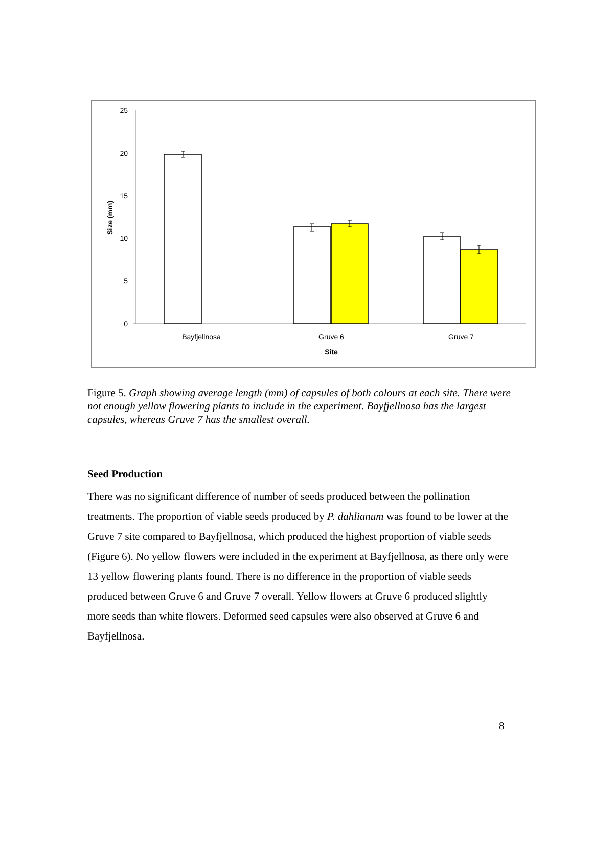25
20
15
10
5
0
Size (mm)
Bayfjellnosa
Gruve 6
Gruve 7
Site
Figure 5. Graph showing average length (mm) of capsules of both colours at each site. There were not enough yellow flowering plants to include in the experiment. Bayfjellnosa has the largest capsules, whereas Gruve 7 has the smallest overall.
Seed Production
There was no significant difference of number of seeds produced between the pollination treatments. The proportion of viable seeds produced by P. dahlianum was found to be lower at the Gruve 7 site compared to Bayfjellnosa, which produced the highest proportion of viable seeds (Figure 6). No yellow flowers were included in the experiment at Bayfjellnosa, as there only were 13 yellow flowering plants found. There is no difference in the proportion of viable seeds produced between Gruve 6 and Gruve 7 overall. Yellow flowers at Gruve 6 produced slightly more seeds than white flowers. Deformed seed capsules were also observed at Gruve 6 and Bayfjellnosa.
8